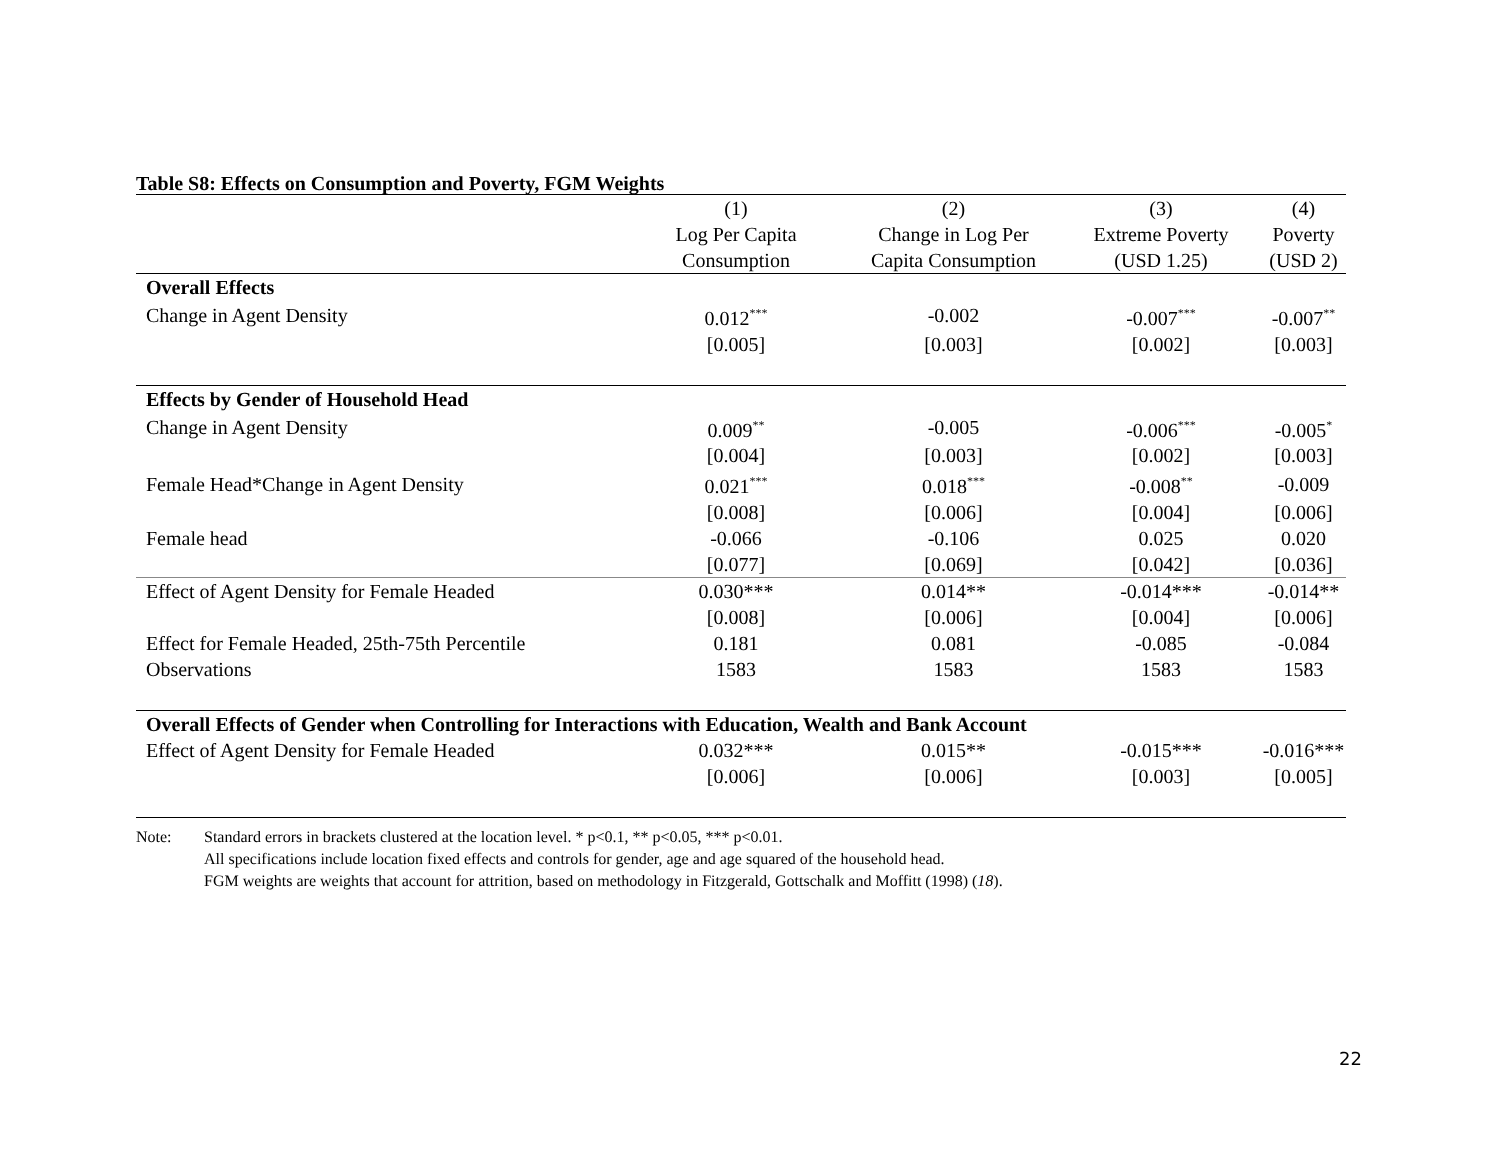Table S8: Effects on Consumption and Poverty, FGM Weights
| | (1) | (2) | (3) | (4) |
| --- | --- | --- | --- | --- |
| | Log Per Capita | Change in Log Per | Extreme Poverty | Poverty |
| | Consumption | Capita Consumption | (USD 1.25) | (USD 2) |
| Overall Effects | | | | |
| Change in Agent Density | 0.012<sup>***</sup> | -0.002 | -0.007<sup>***</sup> | -0.007<sup>**</sup> |
| | [0.005] | [0.003] | [0.002] | [0.003] |
| Effects by Gender of Household Head | | | | |
| Change in Agent Density | 0.009<sup>**</sup> | -0.005 | -0.006<sup>***</sup> | -0.005<sup>*</sup> |
| | [0.004] | [0.003] | [0.002] | [0.003] |
| Female Head*Change in Agent Density | 0.021<sup>***</sup> | 0.018<sup>***</sup> | -0.008<sup>**</sup> | -0.009 |
| | [0.008] | [0.006] | [0.004] | [0.006] |
| Female head | -0.066 | -0.106 | 0.025 | 0.020 |
| | [0.077] | [0.069] | [0.042] | [0.036] |
| Effect of Agent Density for Female Headed | 0.030*** | 0.014** | -0.014*** | -0.014** |
| | [0.008] | [0.006] | [0.004] | [0.006] |
| Effect for Female Headed, 25th-75th Percentile | 0.181 | 0.081 | -0.085 | -0.084 |
| Observations | 1583 | 1583 | 1583 | 1583 |
| Overall Effects of Gender when Controlling for Interactions with Education, Wealth and Bank Account | | | | |
| Effect of Agent Density for Female Headed | 0.032*** | 0.015** | -0.015*** | -0.016*** |
| | [0.006] | [0.006] | [0.003] | [0.005] |
Note: Standard errors in brackets clustered at the location level. * p<0.1, ** p<0.05, *** p<0.01.
All specifications include location fixed effects and controls for gender, age and age squared of the household head.
FGM weights are weights that account for attrition, based on methodology in Fitzgerald, Gottschalk and Moffitt (1998) (18).
22